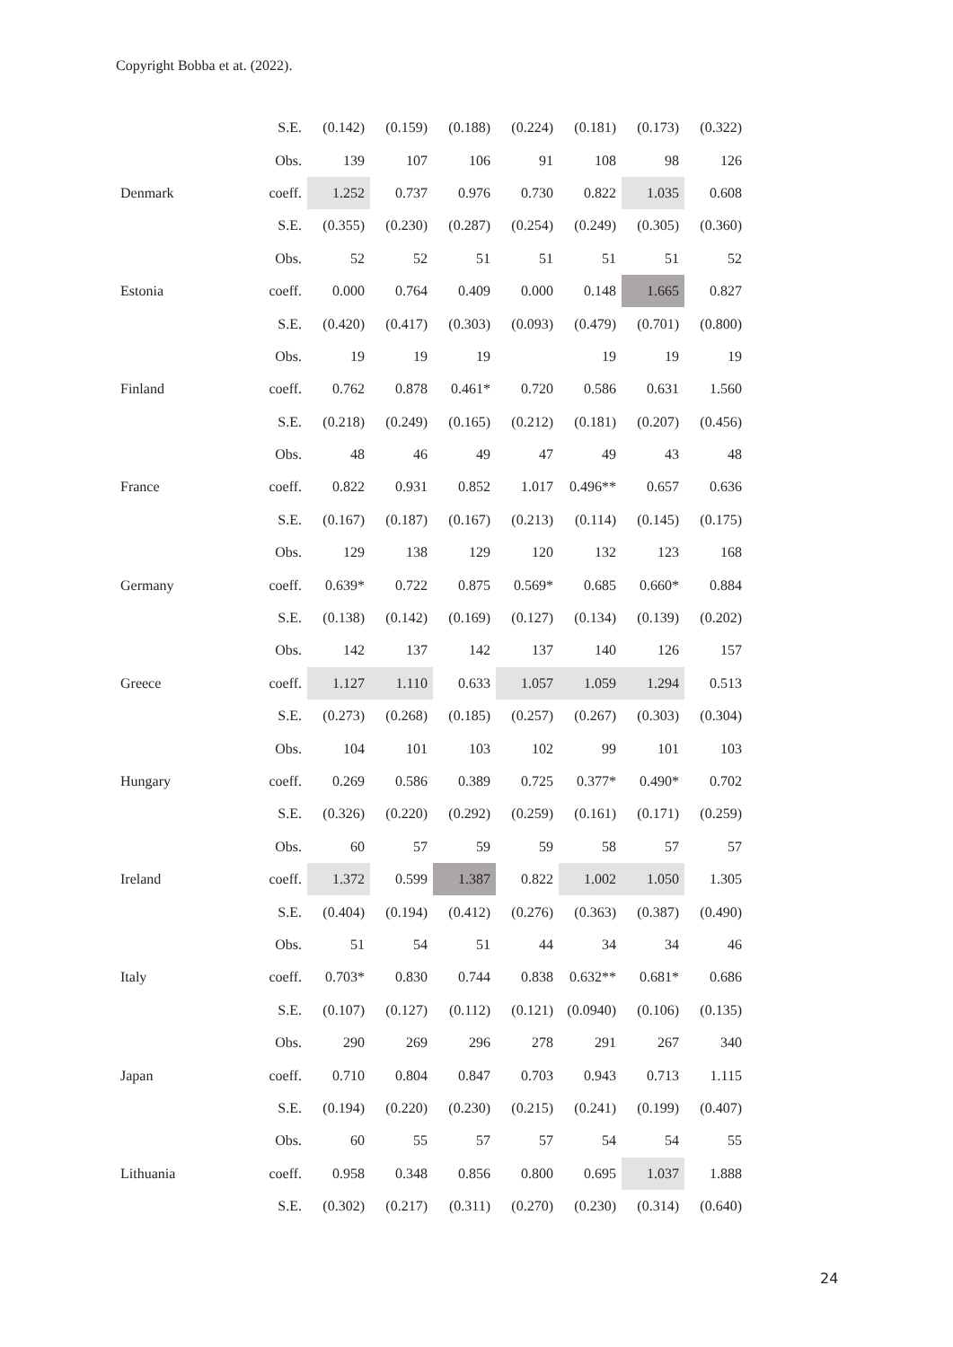Copyright Bobba et at. (2022).
| | S.E. | (0.142) | (0.159) | (0.188) | (0.224) | (0.181) | (0.173) | (0.322) |
| | Obs. | 139 | 107 | 106 | 91 | 108 | 98 | 126 |
| Denmark | coeff. | 1.252 | 0.737 | 0.976 | 0.730 | 0.822 | 1.035 | 0.608 |
| | S.E. | (0.355) | (0.230) | (0.287) | (0.254) | (0.249) | (0.305) | (0.360) |
| | Obs. | 52 | 52 | 51 | 51 | 51 | 51 | 52 |
| Estonia | coeff. | 0.000 | 0.764 | 0.409 | 0.000 | 0.148 | 1.665 | 0.827 |
| | S.E. | (0.420) | (0.417) | (0.303) | (0.093) | (0.479) | (0.701) | (0.800) |
| | Obs. | 19 | 19 | 19 | | 19 | 19 | 19 |
| Finland | coeff. | 0.762 | 0.878 | 0.461* | 0.720 | 0.586 | 0.631 | 1.560 |
| | S.E. | (0.218) | (0.249) | (0.165) | (0.212) | (0.181) | (0.207) | (0.456) |
| | Obs. | 48 | 46 | 49 | 47 | 49 | 43 | 48 |
| France | coeff. | 0.822 | 0.931 | 0.852 | 1.017 | 0.496** | 0.657 | 0.636 |
| | S.E. | (0.167) | (0.187) | (0.167) | (0.213) | (0.114) | (0.145) | (0.175) |
| | Obs. | 129 | 138 | 129 | 120 | 132 | 123 | 168 |
| Germany | coeff. | 0.639* | 0.722 | 0.875 | 0.569* | 0.685 | 0.660* | 0.884 |
| | S.E. | (0.138) | (0.142) | (0.169) | (0.127) | (0.134) | (0.139) | (0.202) |
| | Obs. | 142 | 137 | 142 | 137 | 140 | 126 | 157 |
| Greece | coeff. | 1.127 | 1.110 | 0.633 | 1.057 | 1.059 | 1.294 | 0.513 |
| | S.E. | (0.273) | (0.268) | (0.185) | (0.257) | (0.267) | (0.303) | (0.304) |
| | Obs. | 104 | 101 | 103 | 102 | 99 | 101 | 103 |
| Hungary | coeff. | 0.269 | 0.586 | 0.389 | 0.725 | 0.377* | 0.490* | 0.702 |
| | S.E. | (0.326) | (0.220) | (0.292) | (0.259) | (0.161) | (0.171) | (0.259) |
| | Obs. | 60 | 57 | 59 | 59 | 58 | 57 | 57 |
| Ireland | coeff. | 1.372 | 0.599 | 1.387 | 0.822 | 1.002 | 1.050 | 1.305 |
| | S.E. | (0.404) | (0.194) | (0.412) | (0.276) | (0.363) | (0.387) | (0.490) |
| | Obs. | 51 | 54 | 51 | 44 | 34 | 34 | 46 |
| Italy | coeff. | 0.703* | 0.830 | 0.744 | 0.838 | 0.632** | 0.681* | 0.686 |
| | S.E. | (0.107) | (0.127) | (0.112) | (0.121) | (0.0940) | (0.106) | (0.135) |
| | Obs. | 290 | 269 | 296 | 278 | 291 | 267 | 340 |
| Japan | coeff. | 0.710 | 0.804 | 0.847 | 0.703 | 0.943 | 0.713 | 1.115 |
| | S.E. | (0.194) | (0.220) | (0.230) | (0.215) | (0.241) | (0.199) | (0.407) |
| | Obs. | 60 | 55 | 57 | 57 | 54 | 54 | 55 |
| Lithuania | coeff. | 0.958 | 0.348 | 0.856 | 0.800 | 0.695 | 1.037 | 1.888 |
| | S.E. | (0.302) | (0.217) | (0.311) | (0.270) | (0.230) | (0.314) | (0.640) |
24